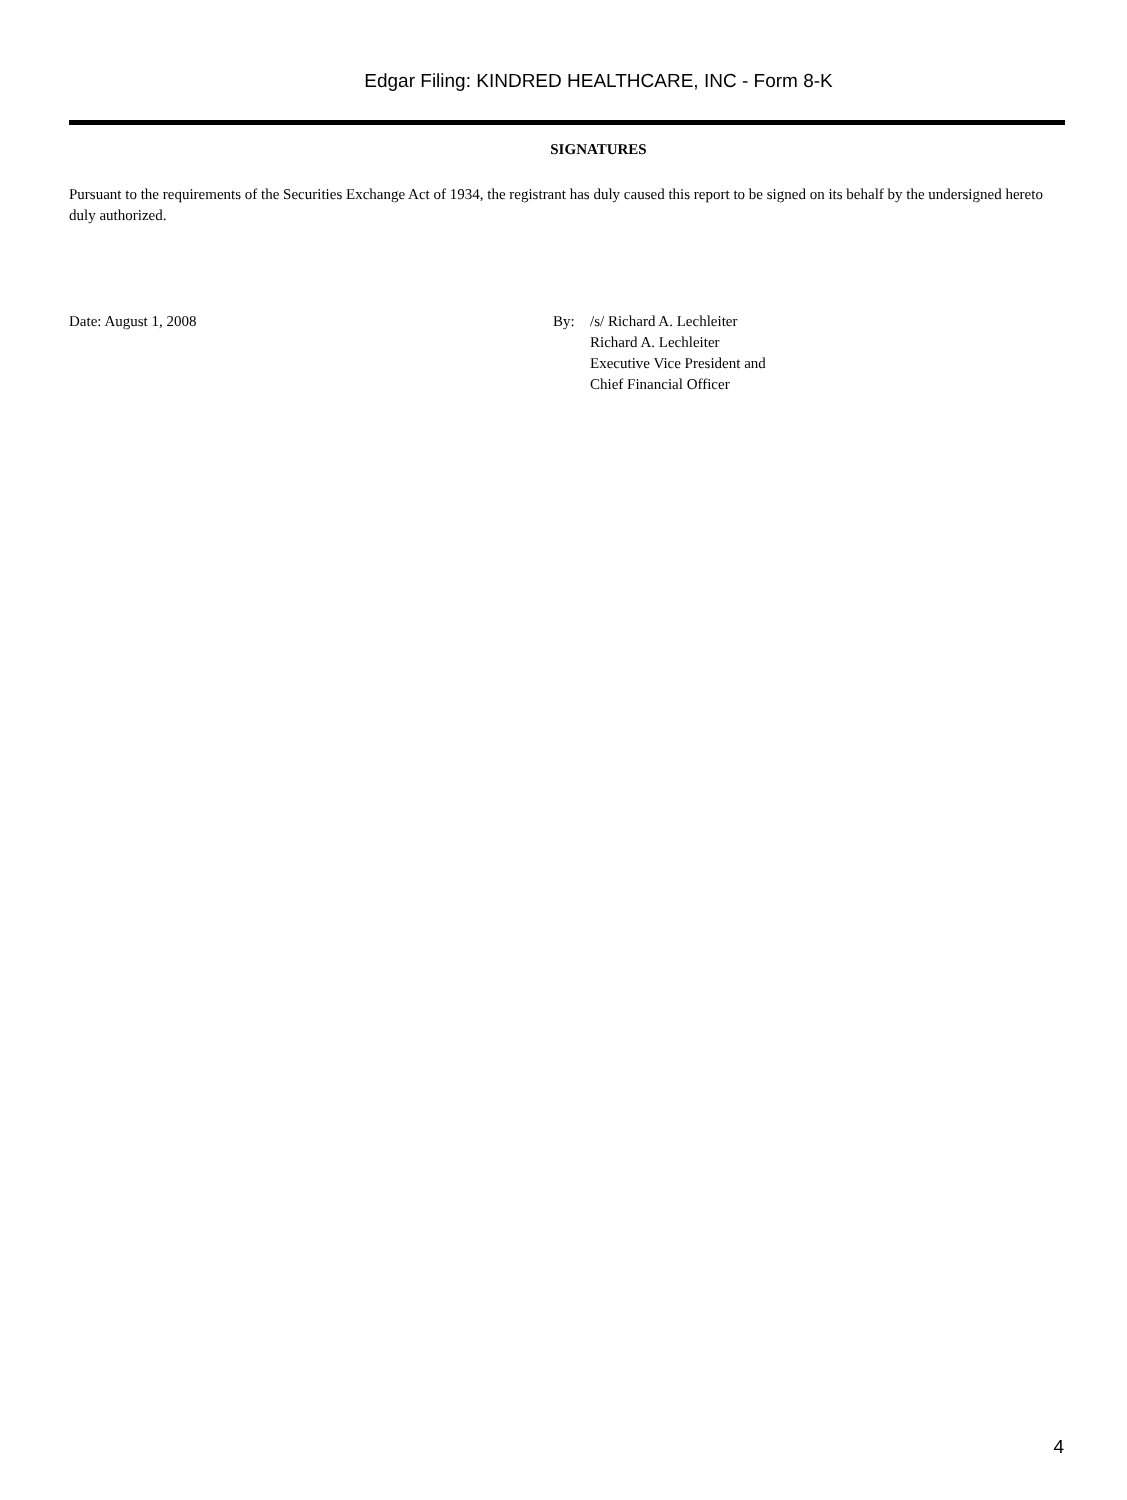Edgar Filing: KINDRED HEALTHCARE, INC - Form 8-K
SIGNATURES
Pursuant to the requirements of the Securities Exchange Act of 1934, the registrant has duly caused this report to be signed on its behalf by the undersigned hereto duly authorized.
Date: August 1, 2008 By: /s/ Richard A. Lechleiter
Richard A. Lechleiter
Executive Vice President and
Chief Financial Officer
4